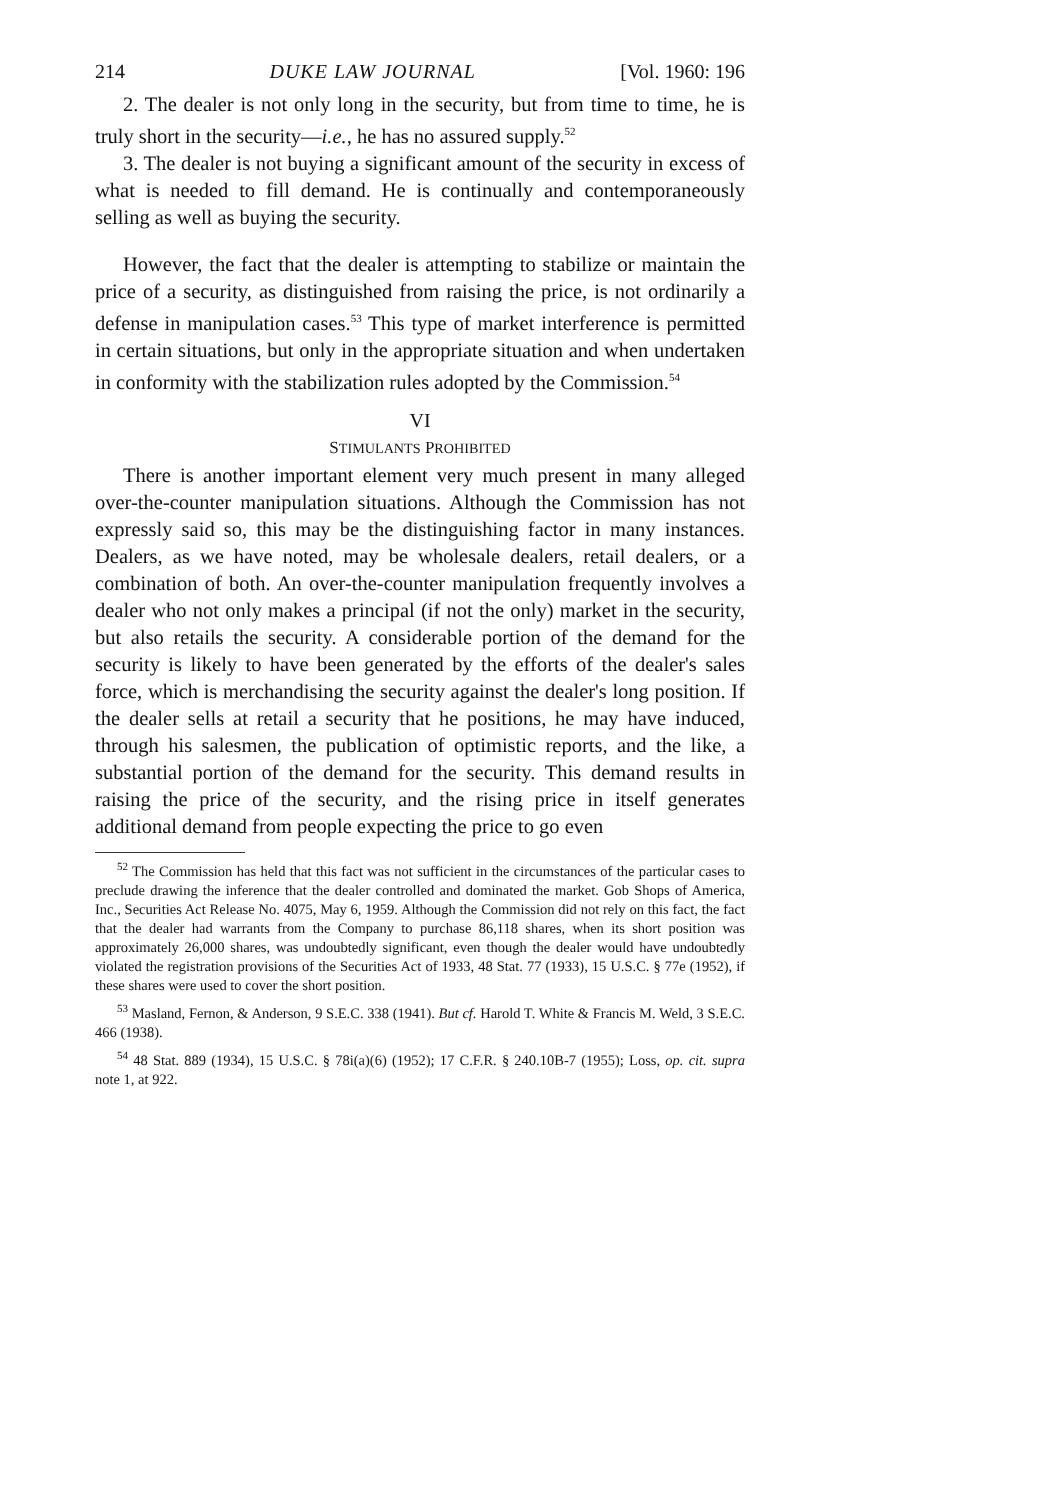214 DUKE LAW JOURNAL [Vol. 1960: 196
2. The dealer is not only long in the security, but from time to time, he is truly short in the security—i.e., he has no assured supply.<sup>52</sup>
3. The dealer is not buying a significant amount of the security in excess of what is needed to fill demand. He is continually and contemporaneously selling as well as buying the security.
However, the fact that the dealer is attempting to stabilize or maintain the price of a security, as distinguished from raising the price, is not ordinarily a defense in manipulation cases.<sup>53</sup> This type of market interference is permitted in certain situations, but only in the appropriate situation and when undertaken in conformity with the stabilization rules adopted by the Commission.<sup>54</sup>
VI
STIMULANTS PROHIBITED
There is another important element very much present in many alleged over-the-counter manipulation situations. Although the Commission has not expressly said so, this may be the distinguishing factor in many instances. Dealers, as we have noted, may be wholesale dealers, retail dealers, or a combination of both. An over-the-counter manipulation frequently involves a dealer who not only makes a principal (if not the only) market in the security, but also retails the security. A considerable portion of the demand for the security is likely to have been generated by the efforts of the dealer's sales force, which is merchandising the security against the dealer's long position. If the dealer sells at retail a security that he positions, he may have induced, through his salesmen, the publication of optimistic reports, and the like, a substantial portion of the demand for the security. This demand results in raising the price of the security, and the rising price in itself generates additional demand from people expecting the price to go even
<sup>52</sup> The Commission has held that this fact was not sufficient in the circumstances of the particular cases to preclude drawing the inference that the dealer controlled and dominated the market. Gob Shops of America, Inc., Securities Act Release No. 4075, May 6, 1959. Although the Commission did not rely on this fact, the fact that the dealer had warrants from the Company to purchase 86,118 shares, when its short position was approximately 26,000 shares, was undoubtedly significant, even though the dealer would have undoubtedly violated the registration provisions of the Securities Act of 1933, 48 Stat. 77 (1933), 15 U.S.C. § 77e (1952), if these shares were used to cover the short position.
<sup>53</sup> Masland, Fernon, & Anderson, 9 S.E.C. 338 (1941). But cf. Harold T. White & Francis M. Weld, 3 S.E.C. 466 (1938).
<sup>54</sup> 48 Stat. 889 (1934), 15 U.S.C. § 78i(a)(6) (1952); 17 C.F.R. § 240.10B-7 (1955); Loss, op. cit. supra note 1, at 922.